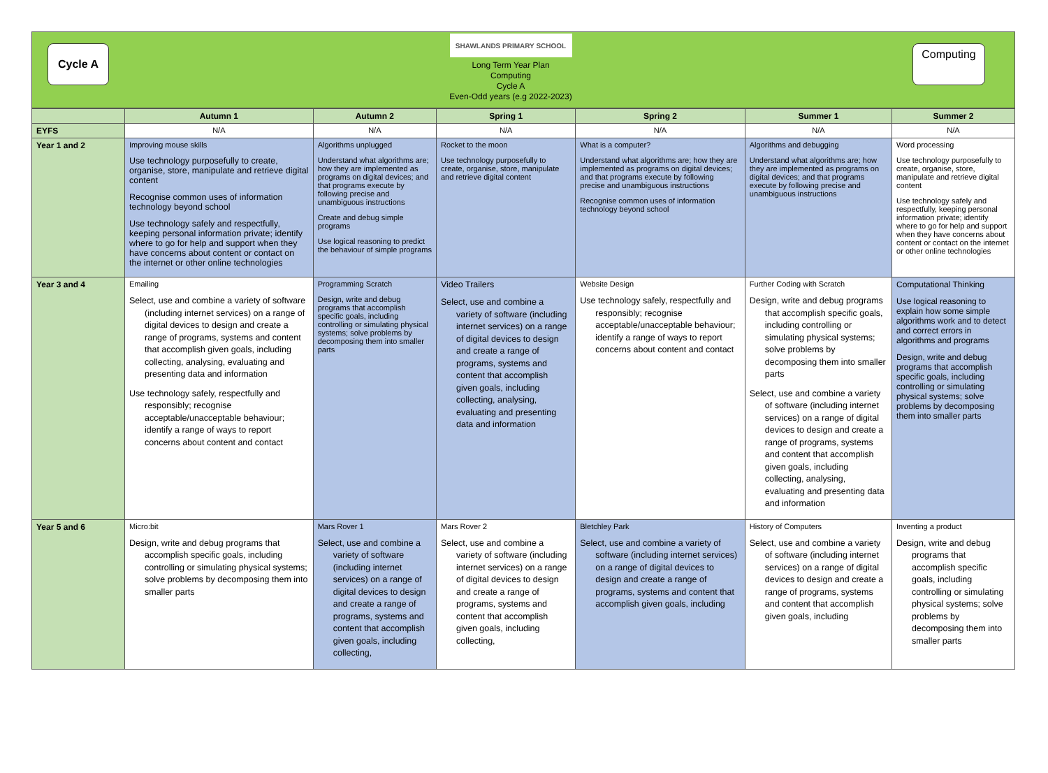Cycle A
SHAWLANDS PRIMARY SCHOOL
Long Term Year Plan
Computing
Cycle A
Even-Odd years (e.g 2022-2023)
Computing
| | Autumn 1 | Autumn 2 | Spring 1 | Spring 2 | Summer 1 | Summer 2 |
| --- | --- | --- | --- | --- | --- | --- |
| EYFS | N/A | N/A | N/A | N/A | N/A | N/A |
| Year 1 and 2 | Improving mouse skills Use technology purposefully to create, organise, store, manipulate and retrieve digital content Recognise common uses of information technology beyond school Use technology safely and respectfully, keeping personal information private; identify where to go for help and support when they have concerns about content or contact on the internet or other online technologies | Algorithms unplugged Understand what algorithms are; how they are implemented as programs on digital devices; and that programs execute by following precise and unambiguous instructions Create and debug simple programs Use logical reasoning to predict the behaviour of simple programs | Rocket to the moon Use technology purposefully to create, organise, store, manipulate and retrieve digital content | What is a computer? Understand what algorithms are; how they are implemented as programs on digital devices; and that programs execute by following precise and unambiguous instructions Recognise common uses of information technology beyond school | Algorithms and debugging Understand what algorithms are; how they are implemented as programs on digital devices; and that programs execute by following precise and unambiguous instructions | Word processing Use technology purposefully to create, organise, store, manipulate and retrieve digital content Use technology safely and respectfully, keeping personal information private; identify where to go for help and support when they have concerns about content or contact on the internet or other online technologies |
| Year 3 and 4 | Emailing Select, use and combine a variety of software (including internet services) on a range of digital devices to design and create a range of programs, systems and content that accomplish given goals, including collecting, analysing, evaluating and presenting data and information Use technology safely, respectfully and responsibly; recognise acceptable/unacceptable behaviour; identify a range of ways to report concerns about content and contact | Programming Scratch Design, write and debug programs that accomplish specific goals, including controlling or simulating physical systems; solve problems by decomposing them into smaller parts | Video Trailers Select, use and combine a variety of software (including internet services) on a range of digital devices to design and create a range of programs, systems and content that accomplish given goals, including collecting, analysing, evaluating and presenting data and information | Website Design Use technology safely, respectfully and responsibly; recognise acceptable/unacceptable behaviour; identify a range of ways to report concerns about content and contact | Further Coding with Scratch Design, write and debug programs that accomplish specific goals, including controlling or simulating physical systems; solve problems by decomposing them into smaller parts Select, use and combine a variety of software (including internet services) on a range of digital devices to design and create a range of programs, systems and content that accomplish given goals, including collecting, analysing, evaluating and presenting data and information | Computational Thinking Use logical reasoning to explain how some simple algorithms work and to detect and correct errors in algorithms and programs Design, write and debug programs that accomplish specific goals, including controlling or simulating physical systems; solve problems by decomposing them into smaller parts |
| Year 5 and 6 | Micro:bit Design, write and debug programs that accomplish specific goals, including controlling or simulating physical systems; solve problems by decomposing them into smaller parts | Mars Rover 1 Select, use and combine a variety of software (including internet services) on a range of digital devices to design and create a range of programs, systems and content that accomplish given goals, including collecting, | Mars Rover 2 Select, use and combine a variety of software (including internet services) on a range of digital devices to design and create a range of programs, systems and content that accomplish given goals, including collecting, | Bletchley Park Select, use and combine a variety of software (including internet services) on a range of digital devices to design and create a range of programs, systems and content that accomplish given goals, including | History of Computers Select, use and combine a variety of software (including internet services) on a range of digital devices to design and create a range of programs, systems and content that accomplish given goals, including | Inventing a product Design, write and debug programs that accomplish specific goals, including controlling or simulating physical systems; solve problems by decomposing them into smaller parts |